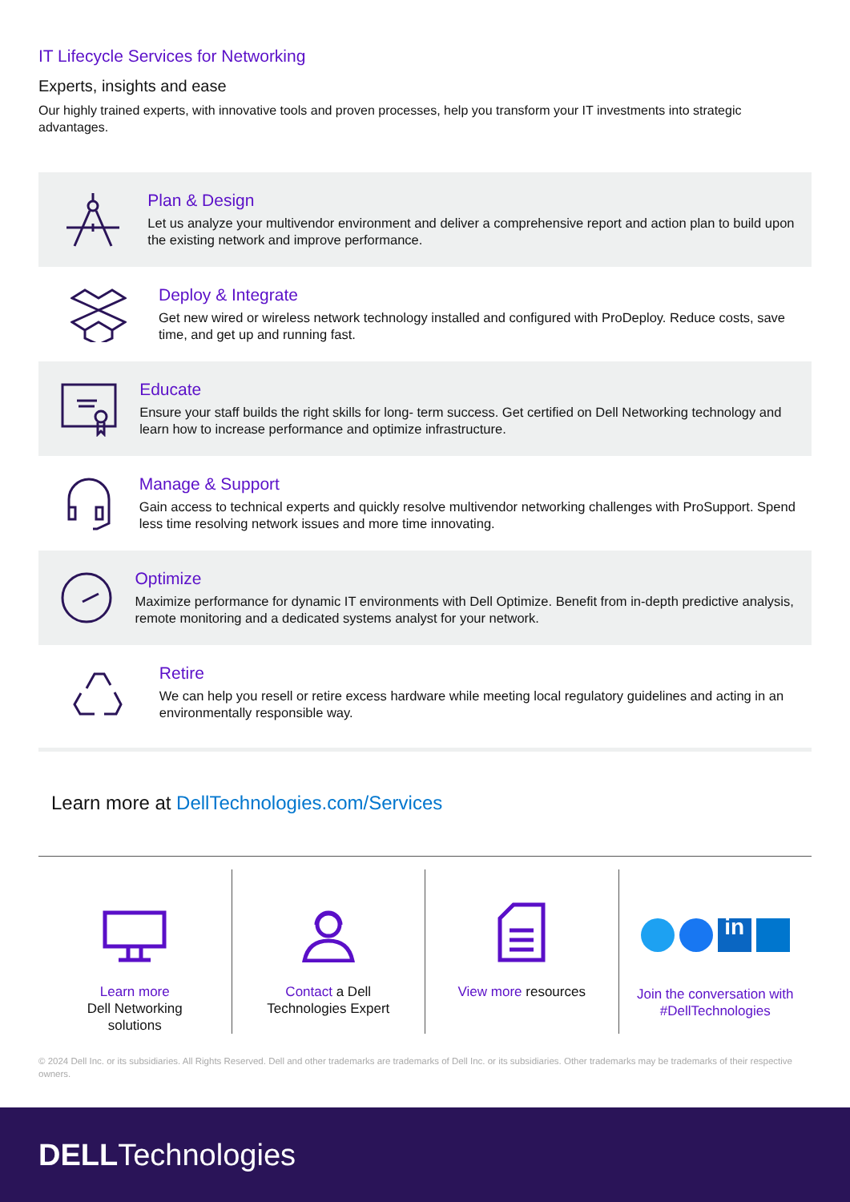IT Lifecycle Services for Networking
Experts, insights and ease
Our highly trained experts, with innovative tools and proven processes, help you transform your IT investments into strategic advantages.
Plan & Design
Let us analyze your multivendor environment and deliver a comprehensive report and action plan to build upon the existing network and improve performance.
Deploy & Integrate
Get new wired or wireless network technology installed and configured with ProDeploy. Reduce costs, save time, and get up and running fast.
Educate
Ensure your staff builds the right skills for long- term success. Get certified on Dell Networking technology and learn how to increase performance and optimize infrastructure.
Manage & Support
Gain access to technical experts and quickly resolve multivendor networking challenges with ProSupport. Spend less time resolving network issues and more time innovating.
Optimize
Maximize performance for dynamic IT environments with Dell Optimize. Benefit from in-depth predictive analysis, remote monitoring and a dedicated systems analyst for your network.
Retire
We can help you resell or retire excess hardware while meeting local regulatory guidelines and acting in an environmentally responsible way.
Learn more at DellTechnologies.com/Services
Learn more
Dell Networking
solutions
Contact a Dell
Technologies Expert
View more resources
in
Join the conversation with
#DellTechnologies
© 2024 Dell Inc. or its subsidiaries. All Rights Reserved. Dell and other trademarks are trademarks of Dell Inc. or its subsidiaries. Other trademarks may be trademarks of their respective owners.
DELL Technologies